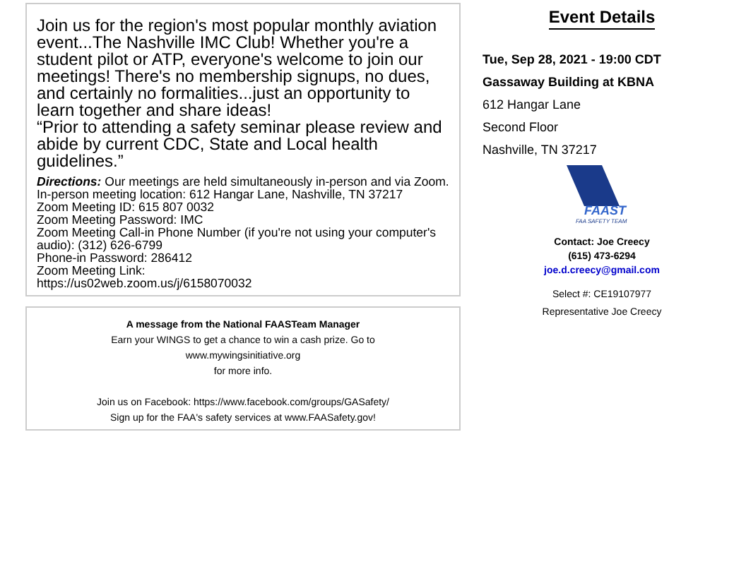Join us for the region's most popular monthly aviation event...The Nashville IMC Club! Whether you're a student pilot or ATP, everyone's welcome to join our meetings! There's no membership signups, no dues, and certainly no formalities...just an opportunity to learn together and share ideas!
“Prior to attending a safety seminar please review and abide by current CDC, State and Local health guidelines.”
Directions: Our meetings are held simultaneously in-person and via Zoom.
In-person meeting location: 612 Hangar Lane, Nashville, TN 37217
Zoom Meeting ID: 615 807 0032
Zoom Meeting Password: IMC
Zoom Meeting Call-in Phone Number (if you're not using your computer's audio): (312) 626-6799
Phone-in Password: 286412
Zoom Meeting Link:
https://us02web.zoom.us/j/6158070032
A message from the National FAASTeam Manager
Earn your WINGS to get a chance to win a cash prize. Go to
www.mywingsinitiative.org
for more info.
Join us on Facebook: https://www.facebook.com/groups/GASafety/
Sign up for the FAA's safety services at www.FAASafety.gov!
Event Details
Tue, Sep 28, 2021 - 19:00 CDT
Gassaway Building at KBNA
612 Hangar Lane
Second Floor
Nashville, TN 37217
FAAST
FAA SAFETY TEAM
Contact: Joe Creecy
(615) 473-6294
joe.d.creecy@gmail.com
Select #: CE19107977
Representative Joe Creecy